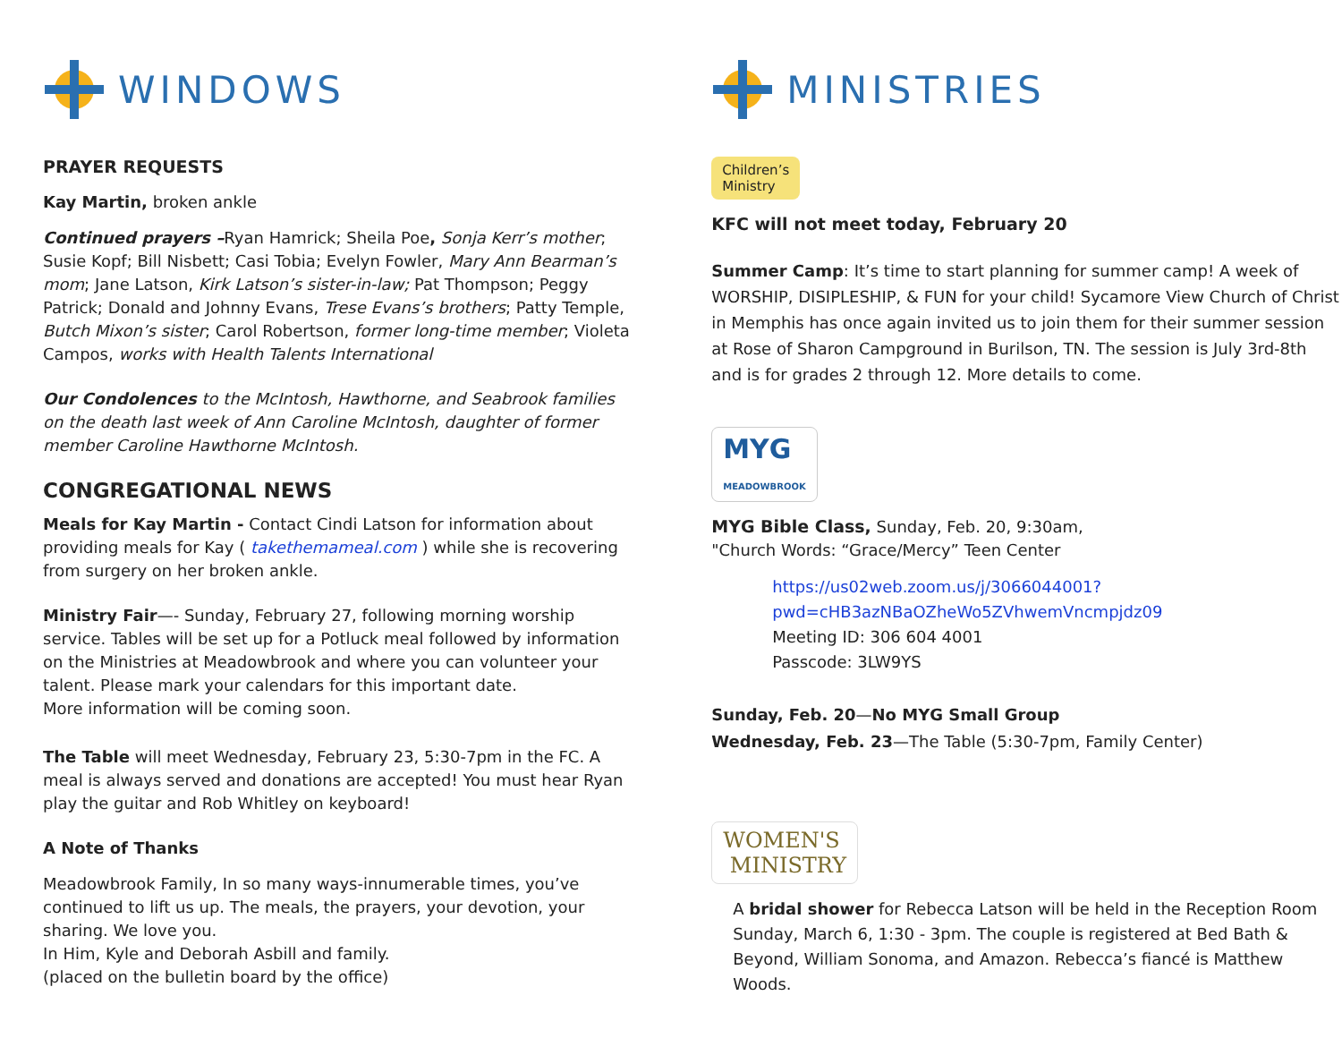WINDOWS
PRAYER REQUESTS
Kay Martin, broken ankle
Continued prayers –Ryan Hamrick; Sheila Poe, Sonja Kerr’s mother; Susie Kopf; Bill Nisbett; Casi Tobia; Evelyn Fowler, Mary Ann Bearman’s mom; Jane Latson, Kirk Latson’s sister-in-law; Pat Thompson; Peggy Patrick; Donald and Johnny Evans, Trese Evans’s brothers; Patty Temple, Butch Mixon’s sister; Carol Robertson, former long-time member; Violeta Campos, works with Health Talents International
Our Condolences to the McIntosh, Hawthorne, and Seabrook families on the death last week of Ann Caroline McIntosh, daughter of former member Caroline Hawthorne McIntosh.
CONGREGATIONAL NEWS
Meals for Kay Martin - Contact Cindi Latson for information about providing meals for Kay ( takethemameal.com ) while she is recovering from surgery on her broken ankle.
Ministry Fair—- Sunday, February 27, following morning worship service. Tables will be set up for a Potluck meal followed by information on the Ministries at Meadowbrook and where you can volunteer your talent. Please mark your calendars for this important date.
More information will be coming soon.
The Table will meet Wednesday, February 23, 5:30-7pm in the FC. A meal is always served and donations are accepted! You must hear Ryan play the guitar and Rob Whitley on keyboard!
A Note of Thanks
Meadowbrook Family, In so many ways-innumerable times, you’ve continued to lift us up. The meals, the prayers, your devotion, your sharing. We love you.
In Him, Kyle and Deborah Asbill and family.
(placed on the bulletin board by the office)
MINISTRIES
Children’s
Ministry
KFC will not meet today, February 20
Summer Camp: It’s time to start planning for summer camp! A week of WORSHIP, DISIPLESHIP, & FUN for your child! Sycamore View Church of Christ in Memphis has once again invited us to join them for their summer session at Rose of Sharon Campground in Burilson, TN. The session is July 3rd-8th and is for grades 2 through 12. More details to come.
MYG
MEADOWBROOK
MYG Bible Class, Sunday, Feb. 20, 9:30am,
"Church Words: “Grace/Mercy” Teen Center
https://us02web.zoom.us/j/3066044001?
pwd=cHB3azNBaOZheWo5ZVhwemVncmpjdz09
Meeting ID: 306 604 4001
Passcode: 3LW9YS
Sunday, Feb. 20—No MYG Small Group
Wednesday, Feb. 23—The Table (5:30-7pm, Family Center)
WOMEN'S
MINISTRY
A bridal shower for Rebecca Latson will be held in the Reception Room Sunday, March 6, 1:30 - 3pm. The couple is registered at Bed Bath & Beyond, William Sonoma, and Amazon. Rebecca’s fiancé is Matthew Woods.